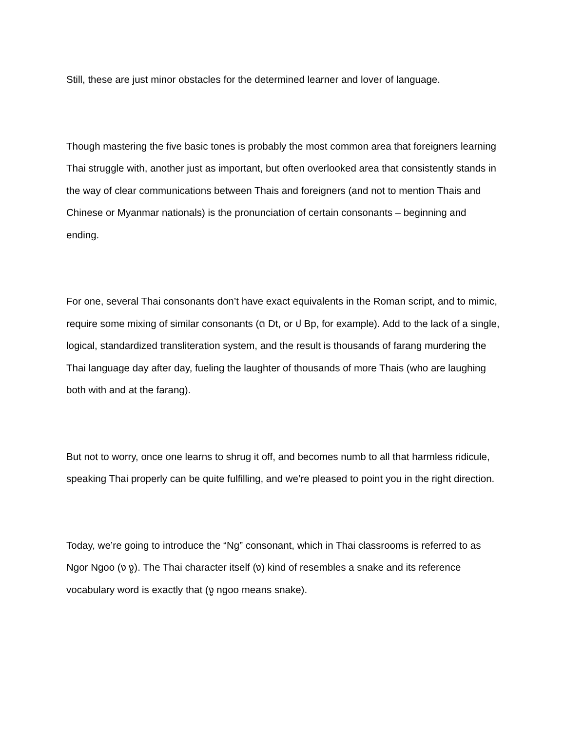Still, these are just minor obstacles for the determined learner and lover of language.
Though mastering the five basic tones is probably the most common area that foreigners learning Thai struggle with, another just as important, but often overlooked area that consistently stands in the way of clear communications between Thais and foreigners (and not to mention Thais and Chinese or Myanmar nationals) is the pronunciation of certain consonants – beginning and ending.
For one, several Thai consonants don’t have exact equivalents in the Roman script, and to mimic, require some mixing of similar consonants (ต Dt, or ป Bp, for example). Add to the lack of a single, logical, standardized transliteration system, and the result is thousands of farang murdering the Thai language day after day, fueling the laughter of thousands of more Thais (who are laughing both with and at the farang).
But not to worry, once one learns to shrug it off, and becomes numb to all that harmless ridicule, speaking Thai properly can be quite fulfilling, and we’re pleased to point you in the right direction.
Today, we’re going to introduce the “Ng” consonant, which in Thai classrooms is referred to as Ngor Ngoo (ง งู). The Thai character itself (ง) kind of resembles a snake and its reference vocabulary word is exactly that (งู ngoo means snake).